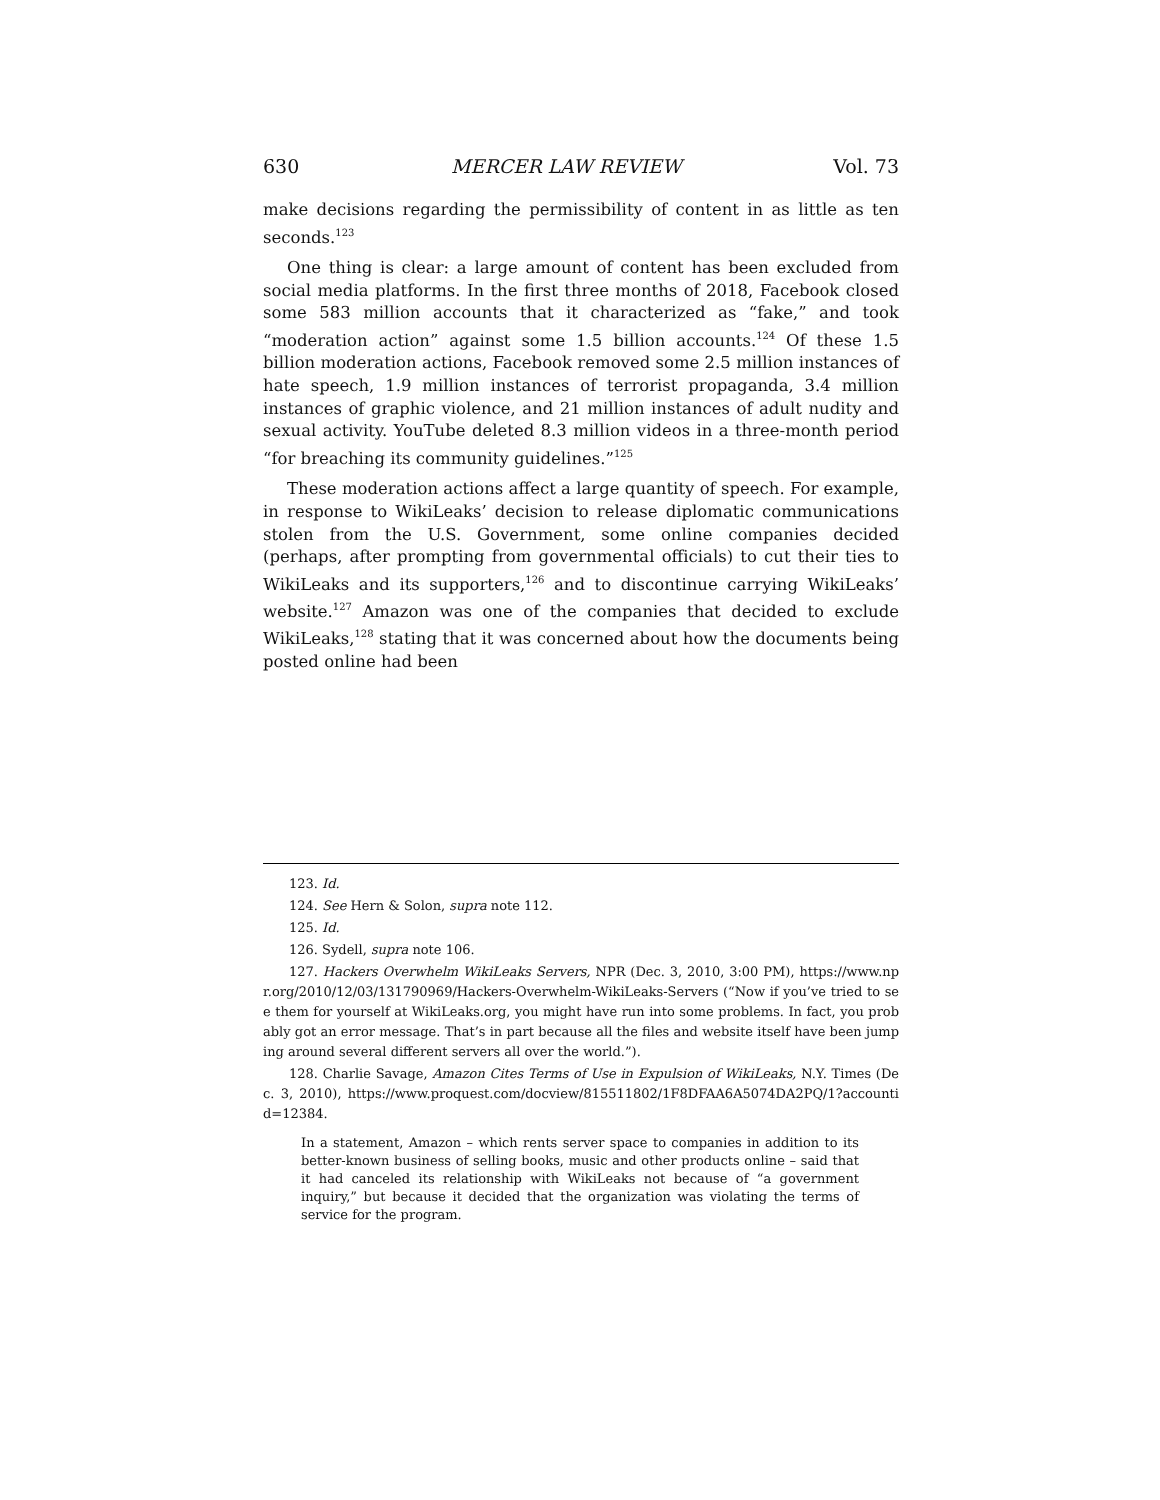630 MERCER LAW REVIEW Vol. 73
make decisions regarding the permissibility of content in as little as ten seconds.<sup>123</sup>
One thing is clear: a large amount of content has been excluded from social media platforms. In the first three months of 2018, Facebook closed some 583 million accounts that it characterized as “fake,” and took “moderation action” against some 1.5 billion accounts.<sup>124</sup> Of these 1.5 billion moderation actions, Facebook removed some 2.5 million instances of hate speech, 1.9 million instances of terrorist propaganda, 3.4 million instances of graphic violence, and 21 million instances of adult nudity and sexual activity. YouTube deleted 8.3 million videos in a three-month period “for breaching its community guidelines.”<sup>125</sup>
These moderation actions affect a large quantity of speech. For example, in response to WikiLeaks’ decision to release diplomatic communications stolen from the U.S. Government, some online companies decided (perhaps, after prompting from governmental officials) to cut their ties to WikiLeaks and its supporters,<sup>126</sup> and to discontinue carrying WikiLeaks’ website.<sup>127</sup> Amazon was one of the companies that decided to exclude WikiLeaks,<sup>128</sup> stating that it was concerned about how the documents being posted online had been
123. Id.
124. See Hern & Solon, supra note 112.
125. Id.
126. Sydell, supra note 106.
127. Hackers Overwhelm WikiLeaks Servers, NPR (Dec. 3, 2010, 3:00 PM), https://www.npr.org/2010/12/03/131790969/Hackers-Overwhelm-WikiLeaks-Servers (“Now if you’ve tried to see them for yourself at WikiLeaks.org, you might have run into some problems. In fact, you probably got an error message. That’s in part because all the files and website itself have been jumping around several different servers all over the world.”).
128. Charlie Savage, Amazon Cites Terms of Use in Expulsion of WikiLeaks, N.Y. Times (Dec. 3, 2010), https://www.proquest.com/docview/815511802/1F8DFAA6A5074DA2PQ/1?accountid=12384.
In a statement, Amazon – which rents server space to companies in addition to its better-known business of selling books, music and other products online – said that it had canceled its relationship with WikiLeaks not because of “a government inquiry,” but because it decided that the organization was violating the terms of service for the program.